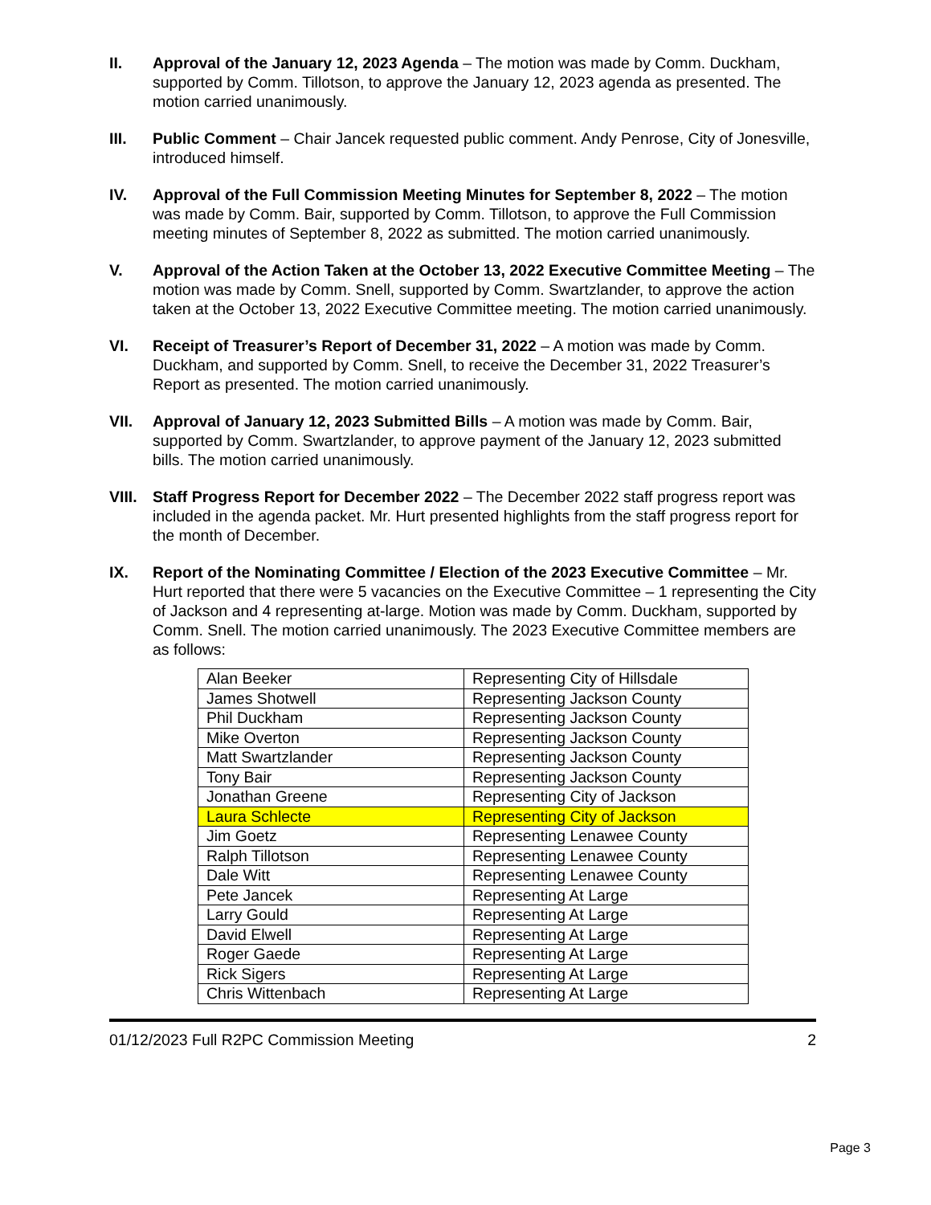II. Approval of the January 12, 2023 Agenda – The motion was made by Comm. Duckham, supported by Comm. Tillotson, to approve the January 12, 2023 agenda as presented. The motion carried unanimously.
III. Public Comment – Chair Jancek requested public comment. Andy Penrose, City of Jonesville, introduced himself.
IV. Approval of the Full Commission Meeting Minutes for September 8, 2022 – The motion was made by Comm. Bair, supported by Comm. Tillotson, to approve the Full Commission meeting minutes of September 8, 2022 as submitted. The motion carried unanimously.
V. Approval of the Action Taken at the October 13, 2022 Executive Committee Meeting – The motion was made by Comm. Snell, supported by Comm. Swartzlander, to approve the action taken at the October 13, 2022 Executive Committee meeting. The motion carried unanimously.
VI. Receipt of Treasurer’s Report of December 31, 2022 – A motion was made by Comm. Duckham, and supported by Comm. Snell, to receive the December 31, 2022 Treasurer’s Report as presented. The motion carried unanimously.
VII. Approval of January 12, 2023 Submitted Bills – A motion was made by Comm. Bair, supported by Comm. Swartzlander, to approve payment of the January 12, 2023 submitted bills. The motion carried unanimously.
VIII.
Staff Progress Report for December 2022 – The December 2022 staff progress report was included in the agenda packet. Mr. Hurt presented highlights from the staff progress report for the month of December.
IX. Report of the Nominating Committee / Election of the 2023 Executive Committee – Mr. Hurt reported that there were 5 vacancies on the Executive Committee – 1 representing the City of Jackson and 4 representing at-large. Motion was made by Comm. Duckham, supported by Comm. Snell. The motion carried unanimously. The 2023 Executive Committee members are as follows:
| Alan Beeker | Representing City of Hillsdale |
| James Shotwell | Representing Jackson County |
| Phil Duckham | Representing Jackson County |
| Mike Overton | Representing Jackson County |
| Matt Swartzlander | Representing Jackson County |
| Tony Bair | Representing Jackson County |
| Jonathan Greene | Representing City of Jackson |
| Laura Schlecte | Representing City of Jackson |
| Jim Goetz | Representing Lenawee County |
| Ralph Tillotson | Representing Lenawee County |
| Dale Witt | Representing Lenawee County |
| Pete Jancek | Representing At Large |
| Larry Gould | Representing At Large |
| David Elwell | Representing At Large |
| Roger Gaede | Representing At Large |
| Rick Sigers | Representing At Large |
| Chris Wittenbach | Representing At Large |
01/12/2023 Full R2PC Commission Meeting 2
Page 3